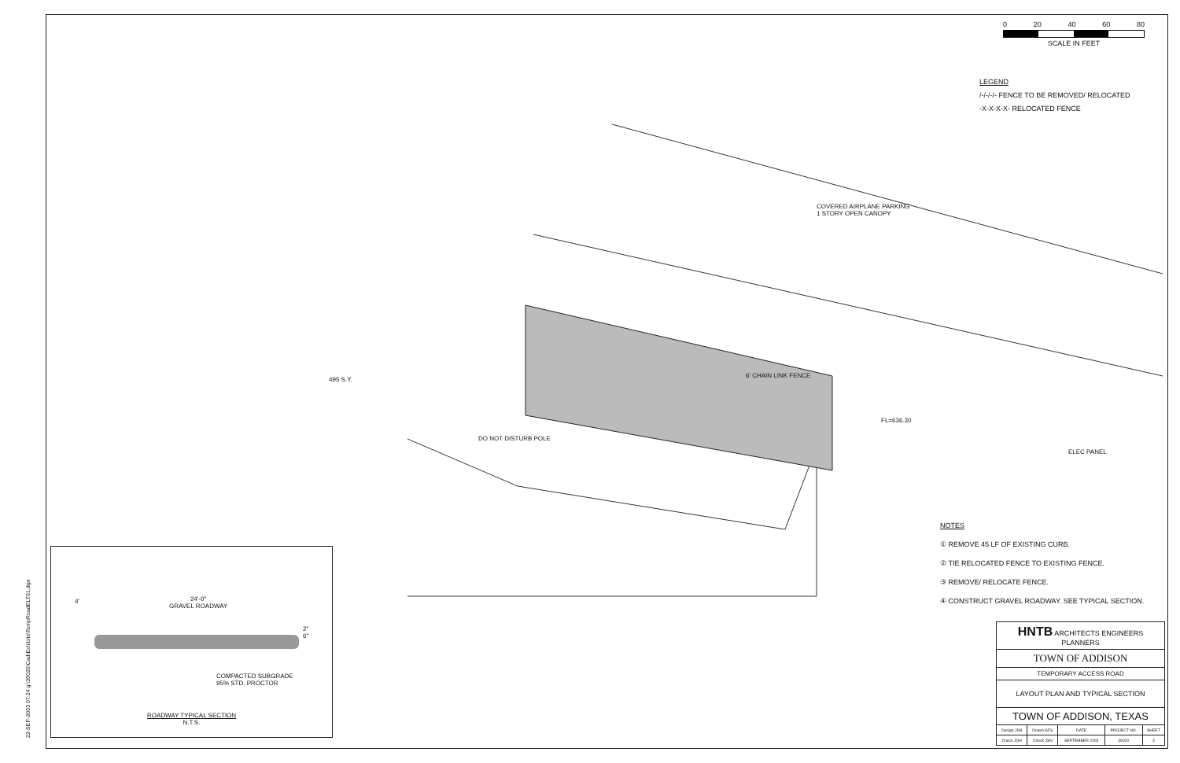0 20 40 60 80
SCALE IN FEET
LEGEND
/-/-/-/- FENCE TO BE REMOVED/ RELOCATED
-X-X-X-X- RELOCATED FENCE
COVERED AIRPLANE PARKING
1 STORY OPEN CANOPY
6' CHAIN LINK FENCE
DO NOT DISTURB POLE
FL=636.30
ELEC PANEL
495 S.Y.
NOTES
① REMOVE 45 LF OF EXISTING CURB.
② TIE RELOCATED FENCE TO EXISTING FENCE.
③ REMOVE/ RELOCATE FENCE.
④ CONSTRUCT GRAVEL ROADWAY. SEE TYPICAL SECTION.
4'
24'-0"
GRAVEL ROADWAY
2"
6"
COMPACTED SUBGRADE
95% STD. PROCTOR
ROADWAY TYPICAL SECTION
N.T.S.
| HNTB ARCHITECTS ENGINEERS PLANNERS | | | | |
| TOWN OF ADDISON | | | | |
| TEMPORARY ACCESS ROAD | | | | |
| LAYOUT PLAN AND TYPICAL SECTION | | | | |
| TOWN OF ADDISON, TEXAS | | | | |
| Design JSN | Drawn GFS | DATE | PROJECT NO. | SHEET |
| Check JOH | Check JSN | SEPTEMBER 2003 | 39020 | 3 |
22-SEP-2003 07:24 g:\39020\Cad\Exhibits\TempRoadELT01.dgn